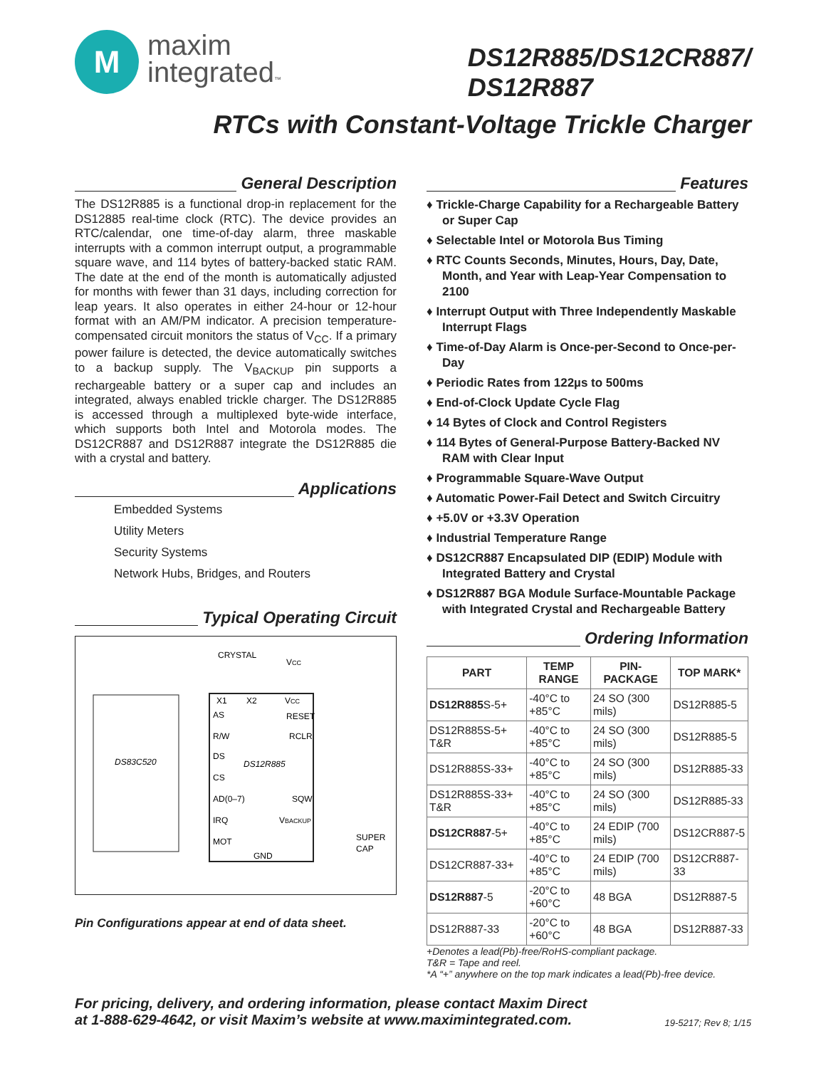M
maxim
integrated™
DS12R885/DS12CR887/
DS12R887
RTCs with Constant-Voltage Trickle Charger
General Description
The DS12R885 is a functional drop-in replacement for the DS12885 real-time clock (RTC). The device provides an RTC/calendar, one time-of-day alarm, three maskable interrupts with a common interrupt output, a programmable square wave, and 114 bytes of battery-backed static RAM. The date at the end of the month is automatically adjusted for months with fewer than 31 days, including correction for leap years. It also operates in either 24-hour or 12-hour format with an AM/PM indicator. A precision temperature-compensated circuit monitors the status of V<sub>CC</sub>. If a primary power failure is detected, the device automatically switches to a backup supply. The V<sub>BACKUP</sub> pin supports a rechargeable battery or a super cap and includes an integrated, always enabled trickle charger. The DS12R885 is accessed through a multiplexed byte-wide interface, which supports both Intel and Motorola modes. The DS12CR887 and DS12R887 integrate the DS12R885 die with a crystal and battery.
Applications
Embedded Systems
Utility Meters
Security Systems
Network Hubs, Bridges, and Routers
Typical Operating Circuit
DS83C520
DS12R885
CRYSTAL
VCC
X1
X2
VCC
AS
RESET
R/W
RCLR
DS
CS
AD(0–7)
SQW
IRQ
VBACKUP
MOT
GND
SUPER
CAP
Pin Configurations appear at end of data sheet.
Features
♦ Trickle-Charge Capability for a Rechargeable Battery or Super Cap
♦ Selectable Intel or Motorola Bus Timing
♦ RTC Counts Seconds, Minutes, Hours, Day, Date, Month, and Year with Leap-Year Compensation to 2100
♦ Interrupt Output with Three Independently Maskable Interrupt Flags
♦ Time-of-Day Alarm is Once-per-Second to Once-per-Day
♦ Periodic Rates from 122µs to 500ms
♦ End-of-Clock Update Cycle Flag
♦ 14 Bytes of Clock and Control Registers
♦ 114 Bytes of General-Purpose Battery-Backed NV RAM with Clear Input
♦ Programmable Square-Wave Output
♦ Automatic Power-Fail Detect and Switch Circuitry
♦ +5.0V or +3.3V Operation
♦ Industrial Temperature Range
♦ DS12CR887 Encapsulated DIP (EDIP) Module with Integrated Battery and Crystal
♦ DS12R887 BGA Module Surface-Mountable Package with Integrated Crystal and Rechargeable Battery
Ordering Information
| PART | TEMP RANGE | PIN-PACKAGE | TOP MARK* |
| --- | --- | --- | --- |
| DS12R885 S-5+ | -40°C to +85°C | 24 SO (300 mils) | DS12R885-5 |
| DS12R885S-5+ T&R | -40°C to +85°C | 24 SO (300 mils) | DS12R885-5 |
| DS12R885S-33+ | -40°C to +85°C | 24 SO (300 mils) | DS12R885-33 |
| DS12R885S-33+ T&R | -40°C to +85°C | 24 SO (300 mils) | DS12R885-33 |
| DS12CR887 -5+ | -40°C to +85°C | 24 EDIP (700 mils) | DS12CR887-5 |
| DS12CR887-33+ | -40°C to +85°C | 24 EDIP (700 mils) | DS12CR887-33 |
| DS12R887 -5 | -20°C to +60°C | 48 BGA | DS12R887-5 |
| DS12R887-33 | -20°C to +60°C | 48 BGA | DS12R887-33 |
+Denotes a lead(Pb)-free/RoHS-compliant package.
T&R = Tape and reel.
*A “+” anywhere on the top mark indicates a lead(Pb)-free device.
For pricing, delivery, and ordering information, please contact Maxim Direct
at 1-888-629-4642, or visit Maxim’s website at www.maximintegrated.com.
19-5217; Rev 8; 1/15